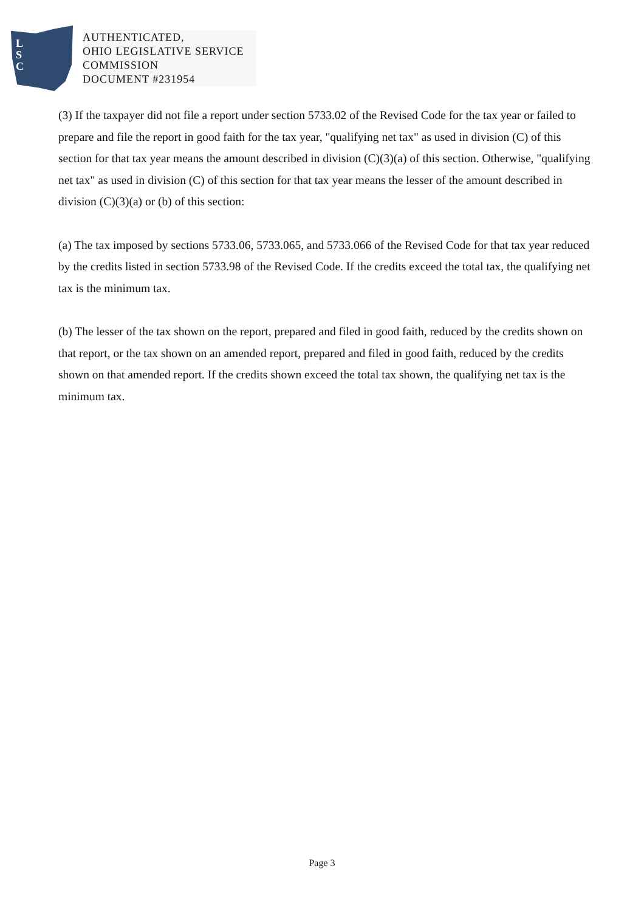L
S
C
AUTHENTICATED,
OHIO LEGISLATIVE SERVICE
COMMISSION
DOCUMENT #231954
(3) If the taxpayer did not file a report under section 5733.02 of the Revised Code for the tax year or failed to prepare and file the report in good faith for the tax year, "qualifying net tax" as used in division (C) of this section for that tax year means the amount described in division (C)(3)(a) of this section. Otherwise, "qualifying net tax" as used in division (C) of this section for that tax year means the lesser of the amount described in division (C)(3)(a) or (b) of this section:
(a) The tax imposed by sections 5733.06, 5733.065, and 5733.066 of the Revised Code for that tax year reduced by the credits listed in section 5733.98 of the Revised Code. If the credits exceed the total tax, the qualifying net tax is the minimum tax.
(b) The lesser of the tax shown on the report, prepared and filed in good faith, reduced by the credits shown on that report, or the tax shown on an amended report, prepared and filed in good faith, reduced by the credits shown on that amended report. If the credits shown exceed the total tax shown, the qualifying net tax is the minimum tax.
Page 3